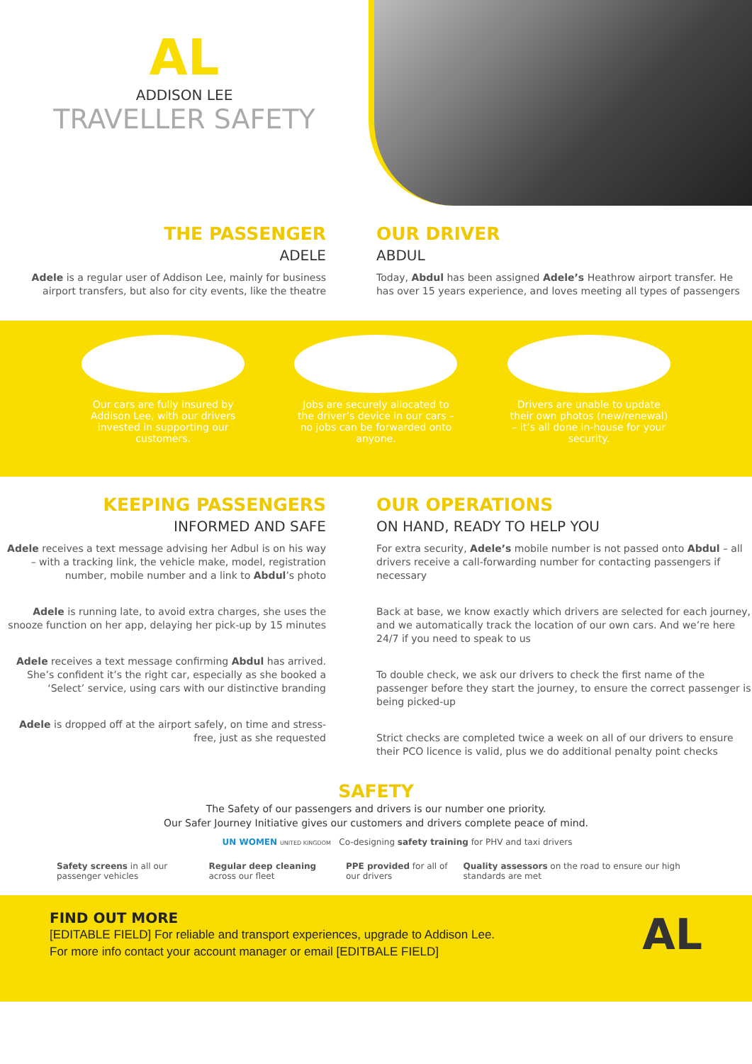AL
ADDISON LEE
TRAVELLER SAFETY
THE PASSENGER
ADELE
Adele is a regular user of Addison Lee, mainly for business airport transfers, but also for city events, like the theatre
OUR DRIVER
ABDUL
Today, Abdul has been assigned Adele’s Heathrow airport transfer. He has over 15 years experience, and loves meeting all types of passengers
Our cars are fully insured by Addison Lee, with our drivers invested in supporting our customers.
Jobs are securely allocated to the driver’s device in our cars – no jobs can be forwarded onto anyone.
Drivers are unable to update their own photos (new/renewal) – it’s all done in-house for your security.
KEEPING PASSENGERS
INFORMED AND SAFE
Adele receives a text message advising her Adbul is on his way – with a tracking link, the vehicle make, model, registration number, mobile number and a link to Abdul’s photo
Adele is running late, to avoid extra charges, she uses the snooze function on her app, delaying her pick-up by 15 minutes
Adele receives a text message confirming Abdul has arrived. She’s confident it’s the right car, especially as she booked a ‘Select’ service, using cars with our distinctive branding
Adele is dropped off at the airport safely, on time and stress-free, just as she requested
OUR OPERATIONS
ON HAND, READY TO HELP YOU
For extra security, Adele’s mobile number is not passed onto Abdul – all drivers receive a call-forwarding number for contacting passengers if necessary
Back at base, we know exactly which drivers are selected for each journey, and we automatically track the location of our own cars. And we’re here 24/7 if you need to speak to us
To double check, we ask our drivers to check the first name of the passenger before they start the journey, to ensure the correct passenger is being picked-up
Strict checks are completed twice a week on all of our drivers to ensure their PCO licence is valid, plus we do additional penalty point checks
SAFETY
The Safety of our passengers and drivers is our number one priority.
Our Safer Journey Initiative gives our customers and drivers complete peace of mind.
UN WOMEN UNITED KINGDOM Co-designing safety training for PHV and taxi drivers
Safety screens in all our passenger vehicles
Regular deep cleaning across our fleet
PPE provided for all of our drivers
Quality assessors on the road to ensure our high standards are met
FIND OUT MORE
[EDITABLE FIELD] For reliable and transport experiences, upgrade to Addison Lee.
For more info contact your account manager or email [EDITBALE FIELD]
AL